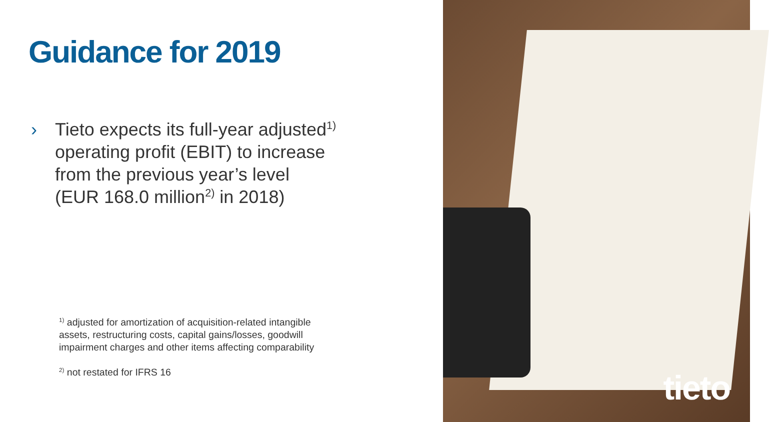Guidance for 2019
› Tieto expects its full-year adjusted<sup>1)</sup>
operating profit (EBIT) to increase
from the previous year’s level
(EUR 168.0 million<sup>2)</sup> in 2018)
<sup>1)</sup> adjusted for amortization of acquisition-related intangible
assets, restructuring costs, capital gains/losses, goodwill
impairment charges and other items affecting comparability
<sup>2)</sup> not restated for IFRS 16
tieto